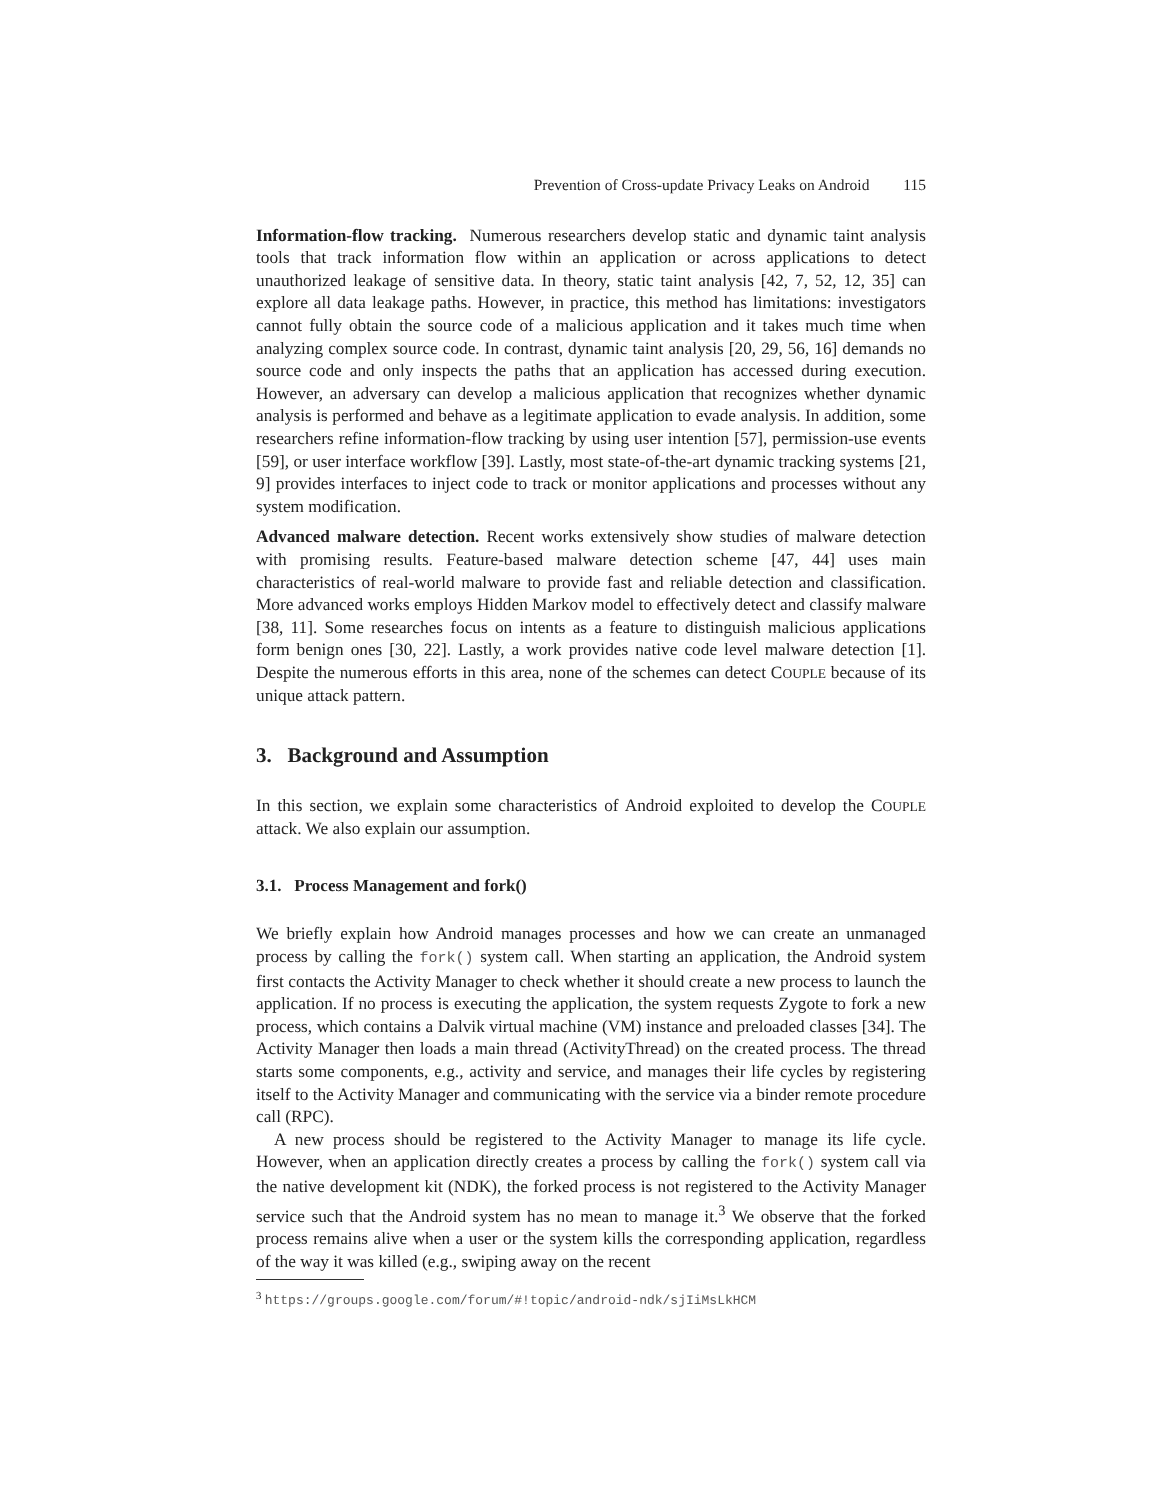Prevention of Cross-update Privacy Leaks on Android 115
Information-flow tracking. Numerous researchers develop static and dynamic taint analysis tools that track information flow within an application or across applications to detect unauthorized leakage of sensitive data. In theory, static taint analysis [42, 7, 52, 12, 35] can explore all data leakage paths. However, in practice, this method has limitations: investigators cannot fully obtain the source code of a malicious application and it takes much time when analyzing complex source code. In contrast, dynamic taint analysis [20, 29, 56, 16] demands no source code and only inspects the paths that an application has accessed during execution. However, an adversary can develop a malicious application that recognizes whether dynamic analysis is performed and behave as a legitimate application to evade analysis. In addition, some researchers refine information-flow tracking by using user intention [57], permission-use events [59], or user interface workflow [39]. Lastly, most state-of-the-art dynamic tracking systems [21, 9] provides interfaces to inject code to track or monitor applications and processes without any system modification.
Advanced malware detection. Recent works extensively show studies of malware detection with promising results. Feature-based malware detection scheme [47, 44] uses main characteristics of real-world malware to provide fast and reliable detection and classification. More advanced works employs Hidden Markov model to effectively detect and classify malware [38, 11]. Some researches focus on intents as a feature to distinguish malicious applications form benign ones [30, 22]. Lastly, a work provides native code level malware detection [1]. Despite the numerous efforts in this area, none of the schemes can detect COUPLE because of its unique attack pattern.
3. Background and Assumption
In this section, we explain some characteristics of Android exploited to develop the COUPLE attack. We also explain our assumption.
3.1. Process Management and fork()
We briefly explain how Android manages processes and how we can create an unmanaged process by calling the fork() system call. When starting an application, the Android system first contacts the Activity Manager to check whether it should create a new process to launch the application. If no process is executing the application, the system requests Zygote to fork a new process, which contains a Dalvik virtual machine (VM) instance and preloaded classes [34]. The Activity Manager then loads a main thread (ActivityThread) on the created process. The thread starts some components, e.g., activity and service, and manages their life cycles by registering itself to the Activity Manager and communicating with the service via a binder remote procedure call (RPC).
A new process should be registered to the Activity Manager to manage its life cycle. However, when an application directly creates a process by calling the fork() system call via the native development kit (NDK), the forked process is not registered to the Activity Manager service such that the Android system has no mean to manage it.<sup>3</sup> We observe that the forked process remains alive when a user or the system kills the corresponding application, regardless of the way it was killed (e.g., swiping away on the recent
<sup>3</sup> https://groups.google.com/forum/#!topic/android-ndk/sjIiMsLkHCM